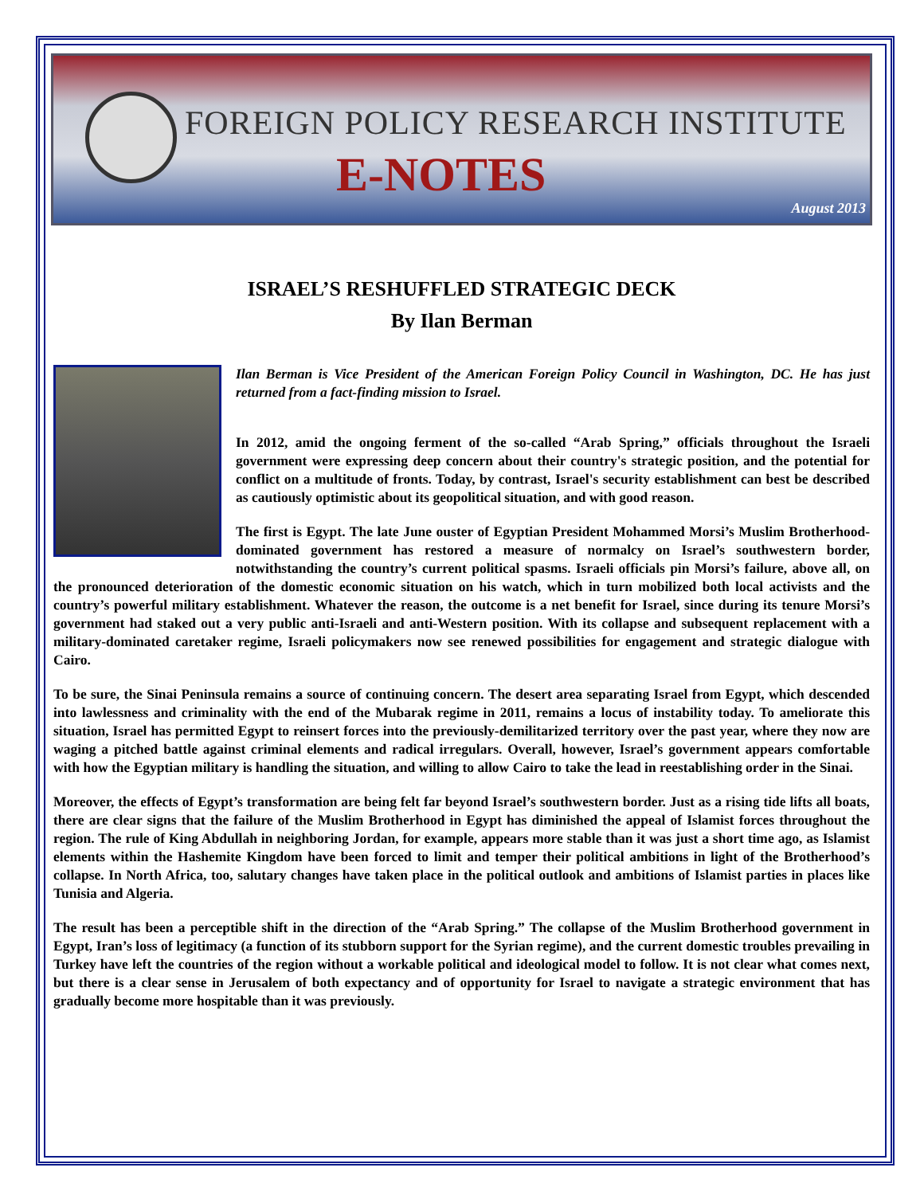FOREIGN POLICY RESEARCH INSTITUTE
E-NOTES
August 2013
ISRAEL’S RESHUFFLED STRATEGIC DECK
By Ilan Berman
Ilan Berman is Vice President of the American Foreign Policy Council in Washington, DC. He has just returned from a fact-finding mission to Israel.
In 2012, amid the ongoing ferment of the so-called “Arab Spring,” officials throughout the Israeli government were expressing deep concern about their country's strategic position, and the potential for conflict on a multitude of fronts. Today, by contrast, Israel's security establishment can best be described as cautiously optimistic about its geopolitical situation, and with good reason.
The first is Egypt. The late June ouster of Egyptian President Mohammed Morsi’s Muslim Brotherhood-dominated government has restored a measure of normalcy on Israel’s southwestern border, notwithstanding the country’s current political spasms. Israeli officials pin Morsi’s failure, above all, on the pronounced deterioration of the domestic economic situation on his watch, which in turn mobilized both local activists and the country’s powerful military establishment. Whatever the reason, the outcome is a net benefit for Israel, since during its tenure Morsi’s government had staked out a very public anti-Israeli and anti-Western position. With its collapse and subsequent replacement with a military-dominated caretaker regime, Israeli policymakers now see renewed possibilities for engagement and strategic dialogue with Cairo.
To be sure, the Sinai Peninsula remains a source of continuing concern. The desert area separating Israel from Egypt, which descended into lawlessness and criminality with the end of the Mubarak regime in 2011, remains a locus of instability today. To ameliorate this situation, Israel has permitted Egypt to reinsert forces into the previously-demilitarized territory over the past year, where they now are waging a pitched battle against criminal elements and radical irregulars. Overall, however, Israel’s government appears comfortable with how the Egyptian military is handling the situation, and willing to allow Cairo to take the lead in reestablishing order in the Sinai.
Moreover, the effects of Egypt’s transformation are being felt far beyond Israel’s southwestern border. Just as a rising tide lifts all boats, there are clear signs that the failure of the Muslim Brotherhood in Egypt has diminished the appeal of Islamist forces throughout the region. The rule of King Abdullah in neighboring Jordan, for example, appears more stable than it was just a short time ago, as Islamist elements within the Hashemite Kingdom have been forced to limit and temper their political ambitions in light of the Brotherhood’s collapse. In North Africa, too, salutary changes have taken place in the political outlook and ambitions of Islamist parties in places like Tunisia and Algeria.
The result has been a perceptible shift in the direction of the “Arab Spring.” The collapse of the Muslim Brotherhood government in Egypt, Iran’s loss of legitimacy (a function of its stubborn support for the Syrian regime), and the current domestic troubles prevailing in Turkey have left the countries of the region without a workable political and ideological model to follow. It is not clear what comes next, but there is a clear sense in Jerusalem of both expectancy and of opportunity for Israel to navigate a strategic environment that has gradually become more hospitable than it was previously.